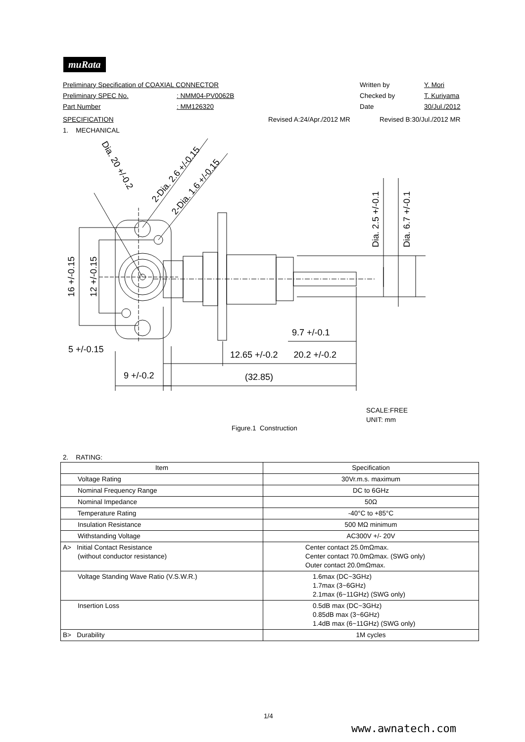muRata
Preliminary Specification of COAXIAL CONNECTOR Written by Y. Mori
Preliminary SPEC No.: NMM04-PV0062B Checked by T. Kuriyama
Part Number: MM126320 Date 30/Jul./2012
SPECIFICATION Revised A:24/Apr./2012 MR Revised B:30/Jul./2012 MR
1. MECHANICAL
16 +/-0.15
12 +/-0.15
5 +/-0.15
9 +/-0.2
12.65 +/-0.2
20.2 +/-0.2
9.7 +/-0.1
(32.85)
Dia. 2.5 +/-0.1
Dia. 6.7 +/-0.1
Dia. 20 +/-0.2
2-Dia. 2.6 +/-0.15
2-Dia. 1.6 +/-0.15
SCALE:FREE
UNIT: mm
Figure.1 Construction
2. RATING:
| Item | Specification |
| --- | --- |
| Voltage Rating | 30Vr.m.s. maximum |
| Nominal Frequency Range | DC to 6GHz |
| Nominal Impedance | 50Ω |
| Temperature Rating | -40°C to +85°C |
| Insulation Resistance | 500 MΩ minimum |
| Withstanding Voltage | AC300V +/- 20V |
| A> Initial Contact Resistance (without conductor resistance) | Center contact 25.0mΩmax. Center contact 70.0mΩmax. (SWG only) Outer contact 20.0mΩmax. |
| Voltage Standing Wave Ratio (V.S.W.R.) | 1.6max (DC~3GHz) 1.7max (3~6GHz) 2.1max (6~11GHz) (SWG only) |
| Insertion Loss | 0.5dB max (DC~3GHz) 0.85dB max (3~6GHz) 1.4dB max (6~11GHz) (SWG only) |
| B> Durability | 1M cycles |
1/4
www.awnatech.com